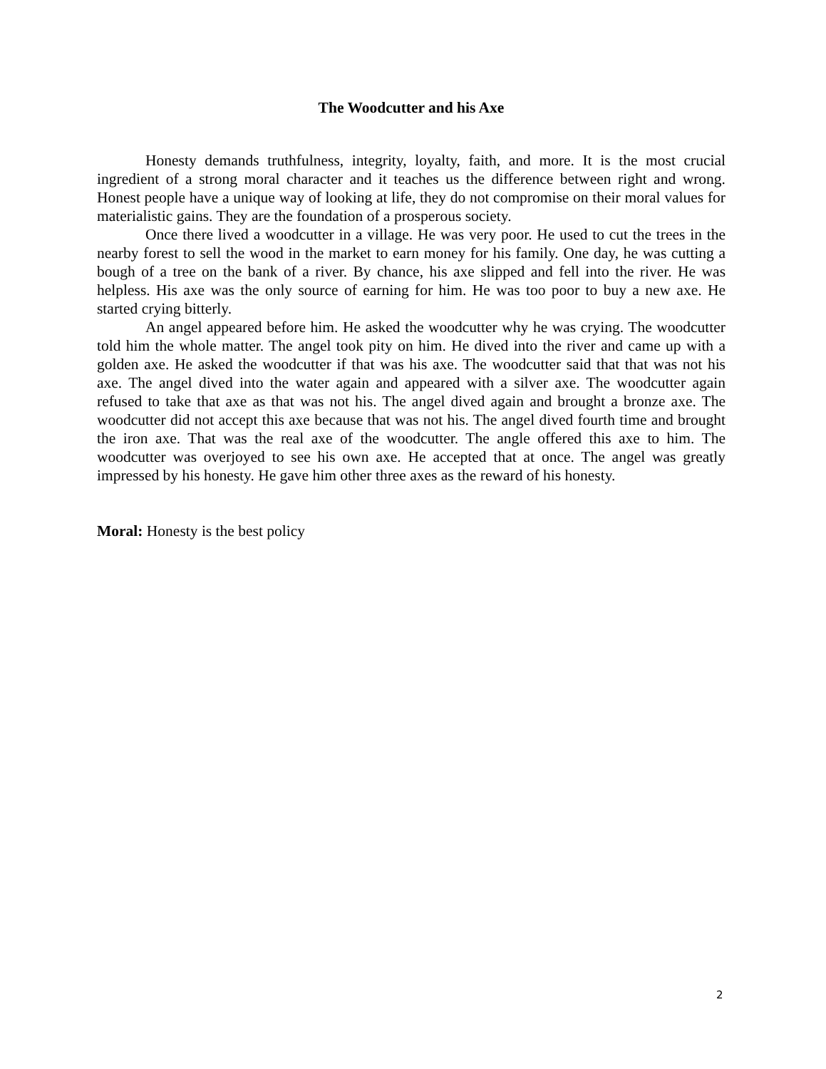The Woodcutter and his Axe
Honesty demands truthfulness, integrity, loyalty, faith, and more. It is the most crucial ingredient of a strong moral character and it teaches us the difference between right and wrong. Honest people have a unique way of looking at life, they do not compromise on their moral values for materialistic gains. They are the foundation of a prosperous society.
Once there lived a woodcutter in a village. He was very poor. He used to cut the trees in the nearby forest to sell the wood in the market to earn money for his family. One day, he was cutting a bough of a tree on the bank of a river. By chance, his axe slipped and fell into the river. He was helpless. His axe was the only source of earning for him. He was too poor to buy a new axe. He started crying bitterly.
An angel appeared before him. He asked the woodcutter why he was crying. The woodcutter told him the whole matter. The angel took pity on him. He dived into the river and came up with a golden axe. He asked the woodcutter if that was his axe. The woodcutter said that that was not his axe. The angel dived into the water again and appeared with a silver axe. The woodcutter again refused to take that axe as that was not his. The angel dived again and brought a bronze axe. The woodcutter did not accept this axe because that was not his. The angel dived fourth time and brought the iron axe. That was the real axe of the woodcutter. The angle offered this axe to him. The woodcutter was overjoyed to see his own axe. He accepted that at once. The angel was greatly impressed by his honesty. He gave him other three axes as the reward of his honesty.
Moral: Honesty is the best policy
2